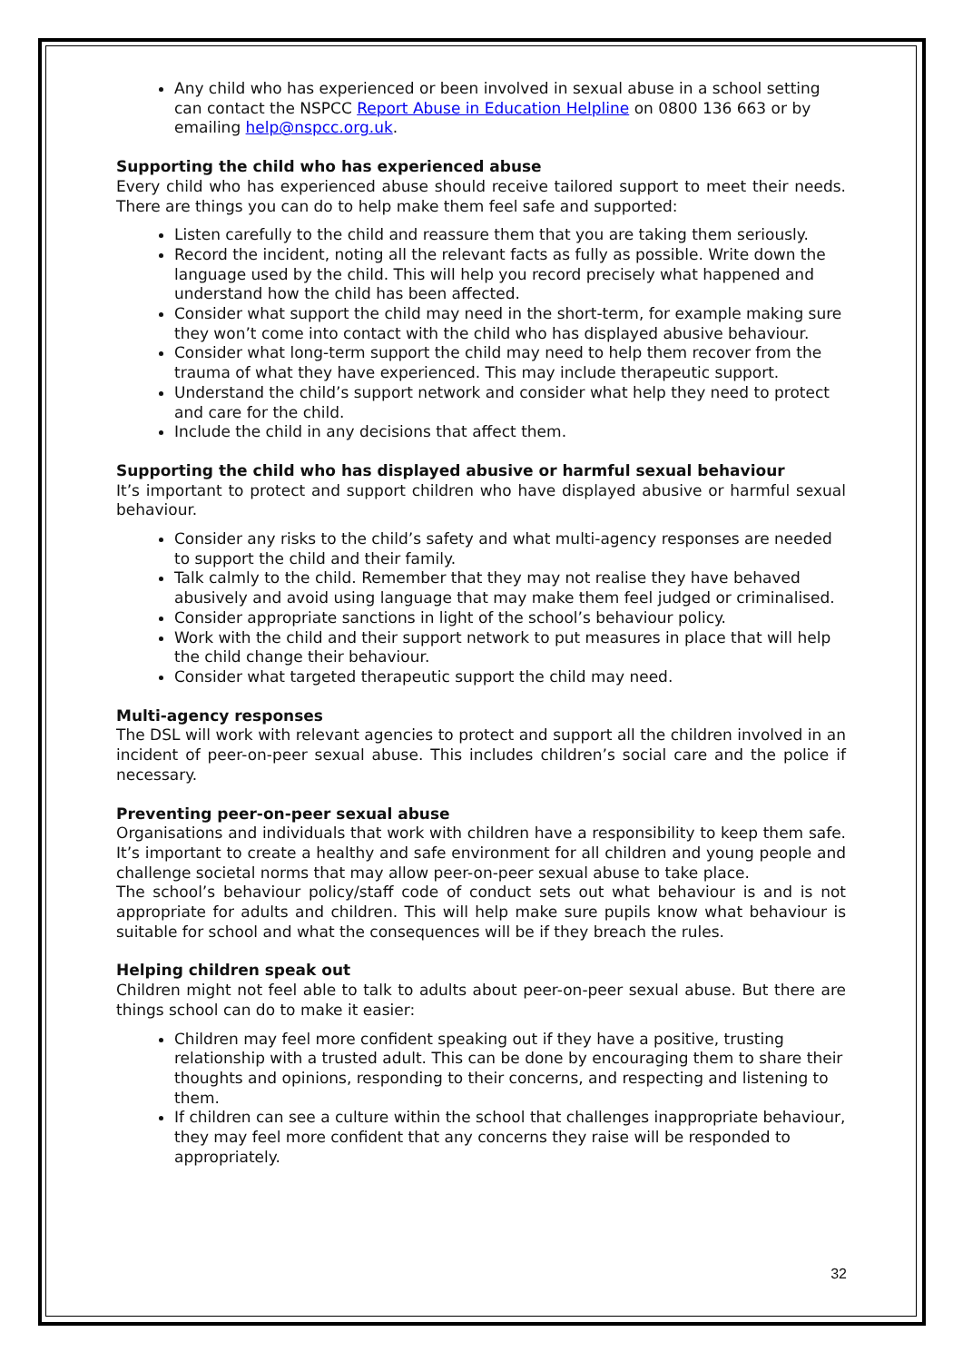Any child who has experienced or been involved in sexual abuse in a school setting can contact the NSPCC Report Abuse in Education Helpline on 0800 136 663 or by emailing help@nspcc.org.uk.
Supporting the child who has experienced abuse
Every child who has experienced abuse should receive tailored support to meet their needs. There are things you can do to help make them feel safe and supported:
Listen carefully to the child and reassure them that you are taking them seriously.
Record the incident, noting all the relevant facts as fully as possible. Write down the language used by the child. This will help you record precisely what happened and understand how the child has been affected.
Consider what support the child may need in the short-term, for example making sure they won’t come into contact with the child who has displayed abusive behaviour.
Consider what long-term support the child may need to help them recover from the trauma of what they have experienced. This may include therapeutic support.
Understand the child’s support network and consider what help they need to protect and care for the child.
Include the child in any decisions that affect them.
Supporting the child who has displayed abusive or harmful sexual behaviour
It’s important to protect and support children who have displayed abusive or harmful sexual behaviour.
Consider any risks to the child’s safety and what multi-agency responses are needed to support the child and their family.
Talk calmly to the child. Remember that they may not realise they have behaved abusively and avoid using language that may make them feel judged or criminalised.
Consider appropriate sanctions in light of the school’s behaviour policy.
Work with the child and their support network to put measures in place that will help the child change their behaviour.
Consider what targeted therapeutic support the child may need.
Multi-agency responses
The DSL will work with relevant agencies to protect and support all the children involved in an incident of peer-on-peer sexual abuse. This includes children’s social care and the police if necessary.
Preventing peer-on-peer sexual abuse
Organisations and individuals that work with children have a responsibility to keep them safe. It’s important to create a healthy and safe environment for all children and young people and challenge societal norms that may allow peer-on-peer sexual abuse to take place.
The school’s behaviour policy/staff code of conduct sets out what behaviour is and is not appropriate for adults and children. This will help make sure pupils know what behaviour is suitable for school and what the consequences will be if they breach the rules.
Helping children speak out
Children might not feel able to talk to adults about peer-on-peer sexual abuse. But there are things school can do to make it easier:
Children may feel more confident speaking out if they have a positive, trusting relationship with a trusted adult. This can be done by encouraging them to share their thoughts and opinions, responding to their concerns, and respecting and listening to them.
If children can see a culture within the school that challenges inappropriate behaviour, they may feel more confident that any concerns they raise will be responded to appropriately.
32